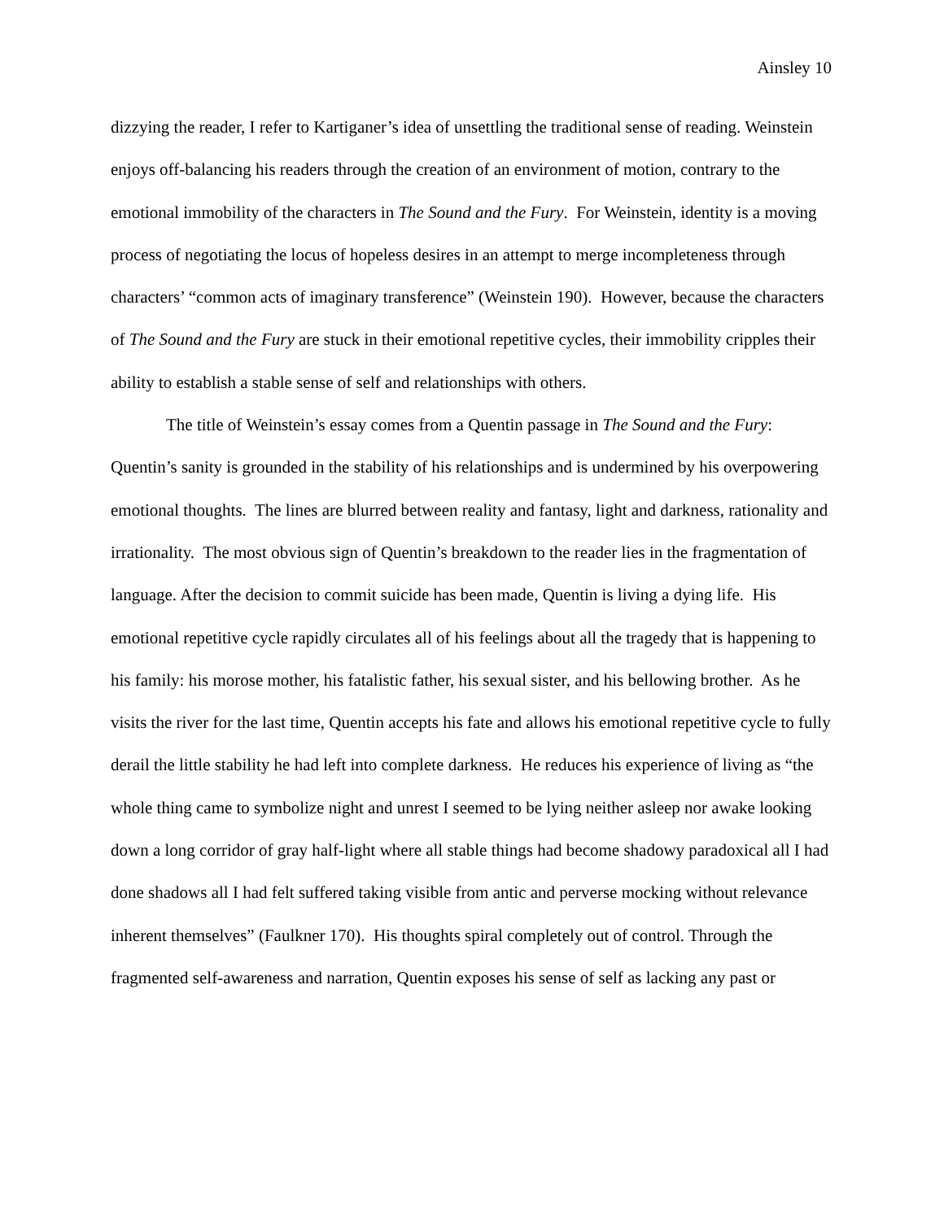Ainsley 10
dizzying the reader, I refer to Kartiganer’s idea of unsettling the traditional sense of reading. Weinstein enjoys off-balancing his readers through the creation of an environment of motion, contrary to the emotional immobility of the characters in The Sound and the Fury. For Weinstein, identity is a moving process of negotiating the locus of hopeless desires in an attempt to merge incompleteness through characters’ “common acts of imaginary transference” (Weinstein 190). However, because the characters of The Sound and the Fury are stuck in their emotional repetitive cycles, their immobility cripples their ability to establish a stable sense of self and relationships with others.
The title of Weinstein’s essay comes from a Quentin passage in The Sound and the Fury: Quentin’s sanity is grounded in the stability of his relationships and is undermined by his overpowering emotional thoughts. The lines are blurred between reality and fantasy, light and darkness, rationality and irrationality. The most obvious sign of Quentin’s breakdown to the reader lies in the fragmentation of language. After the decision to commit suicide has been made, Quentin is living a dying life. His emotional repetitive cycle rapidly circulates all of his feelings about all the tragedy that is happening to his family: his morose mother, his fatalistic father, his sexual sister, and his bellowing brother. As he visits the river for the last time, Quentin accepts his fate and allows his emotional repetitive cycle to fully derail the little stability he had left into complete darkness. He reduces his experience of living as “the whole thing came to symbolize night and unrest I seemed to be lying neither asleep nor awake looking down a long corridor of gray half-light where all stable things had become shadowy paradoxical all I had done shadows all I had felt suffered taking visible from antic and perverse mocking without relevance inherent themselves” (Faulkner 170). His thoughts spiral completely out of control. Through the fragmented self-awareness and narration, Quentin exposes his sense of self as lacking any past or